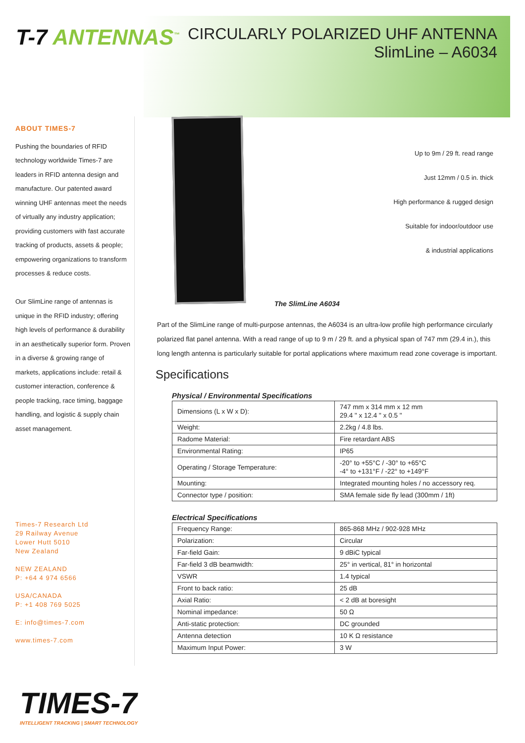T-7 ANTENNAS<sup>™</sup>
CIRCULARLY POLARIZED UHF ANTENNA
SlimLine – A6034
ABOUT TIMES-7
Pushing the boundaries of RFID technology worldwide Times-7 are leaders in RFID antenna design and manufacture. Our patented award winning UHF antennas meet the needs of virtually any industry application; providing customers with fast accurate tracking of products, assets & people; empowering organizations to transform processes & reduce costs.
Our SlimLine range of antennas is unique in the RFID industry; offering high levels of performance & durability in an aesthetically superior form. Proven in a diverse & growing range of markets, applications include: retail & customer interaction, conference & people tracking, race timing, baggage handling, and logistic & supply chain asset management.
Times-7 Research Ltd
29 Railway Avenue
Lower Hutt 5010
New Zealand
NEW ZEALAND
P: +64 4 974 6566
USA/CANADA
P: +1 408 769 5025
E: info@times-7.com
www.times-7.com
Up to 9m / 29 ft. read range
Just 12mm / 0.5 in. thick
High performance & rugged design
Suitable for indoor/outdoor use
& industrial applications
The SlimLine A6034
Part of the SlimLine range of multi-purpose antennas, the A6034 is an ultra-low profile high performance circularly polarized flat panel antenna. With a read range of up to 9 m / 29 ft. and a physical span of 747 mm (29.4 in.), this long length antenna is particularly suitable for portal applications where maximum read zone coverage is important.
Specifications
Physical / Environmental Specifications
| Dimensions (L x W x D): | 747 mm x 314 mm x 12 mm 29.4 " x 12.4 " x 0.5 " |
| Weight: | 2.2kg / 4.8 lbs. |
| Radome Material: | Fire retardant ABS |
| Environmental Rating: | IP65 |
| Operating / Storage Temperature: | -20° to +55°C / -30° to +65°C -4° to +131°F / -22° to +149°F |
| Mounting: | Integrated mounting holes / no accessory req. |
| Connector type / position: | SMA female side fly lead (300mm / 1ft) |
Electrical Specifications
| Frequency Range: | 865-868 MHz / 902-928 MHz |
| Polarization: | Circular |
| Far-field Gain: | 9 dBiC typical |
| Far-field 3 dB beamwidth: | 25° in vertical, 81° in horizontal |
| VSWR | 1.4 typical |
| Front to back ratio: | 25 dB |
| Axial Ratio: | < 2 dB at boresight |
| Nominal impedance: | 50 Ω |
| Anti-static protection: | DC grounded |
| Antenna detection | 10 K Ω resistance |
| Maximum Input Power: | 3 W |
TIMES-7
INTELLIGENT TRACKING | SMART TECHNOLOGY